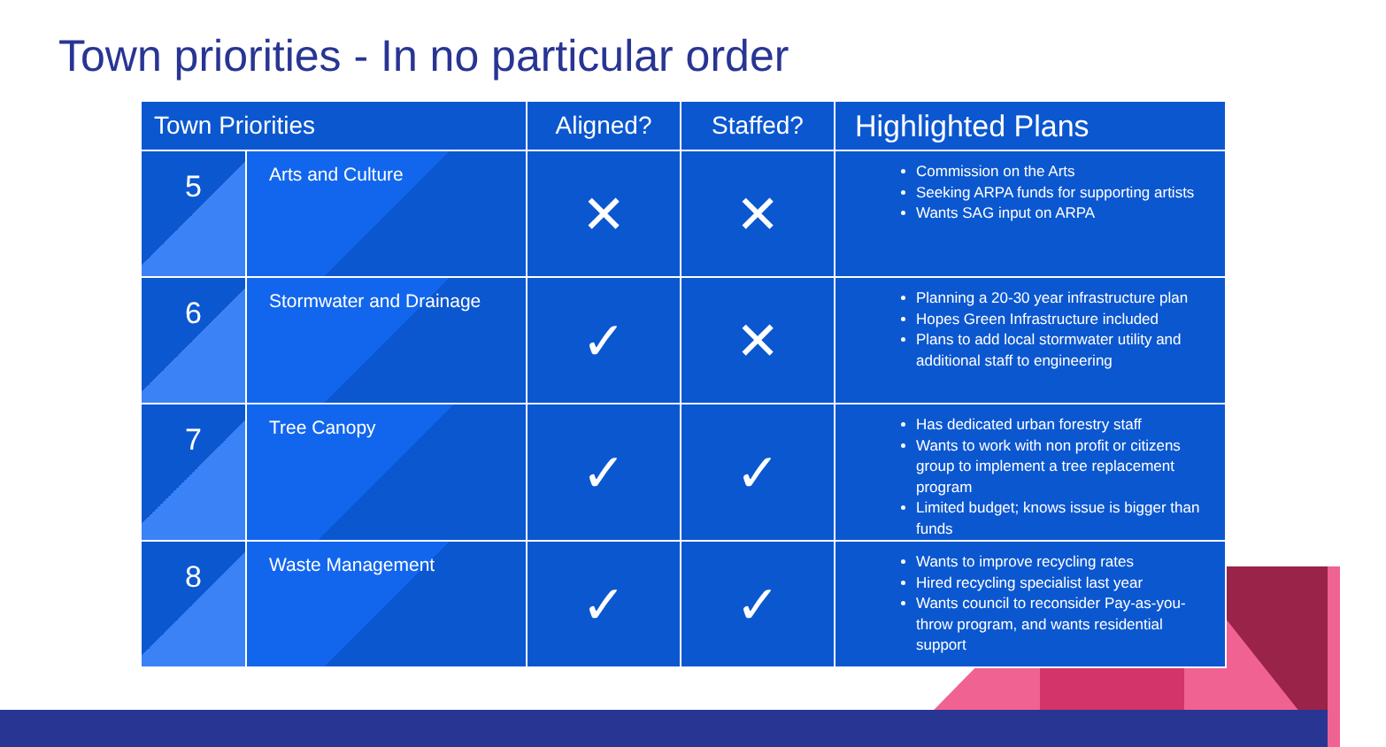Town priorities - In no particular order
| Town Priorities | | Aligned? | Staffed? | Highlighted Plans |
| --- | --- | --- | --- | --- |
| 5 | Arts and Culture | ✕ | ✕ | Commission on the Arts Seeking ARPA funds for supporting artists Wants SAG input on ARPA |
| 6 | Stormwater and Drainage | ✓ | ✕ | Planning a 20-30 year infrastructure plan Hopes Green Infrastructure included Plans to add local stormwater utility and additional staff to engineering |
| 7 | Tree Canopy | ✓ | ✓ | Has dedicated urban forestry staff Wants to work with non profit or citizens group to implement a tree replacement program Limited budget; knows issue is bigger than funds |
| 8 | Waste Management | ✓ | ✓ | Wants to improve recycling rates Hired recycling specialist last year Wants council to reconsider Pay-as-you-throw program, and wants residential support |